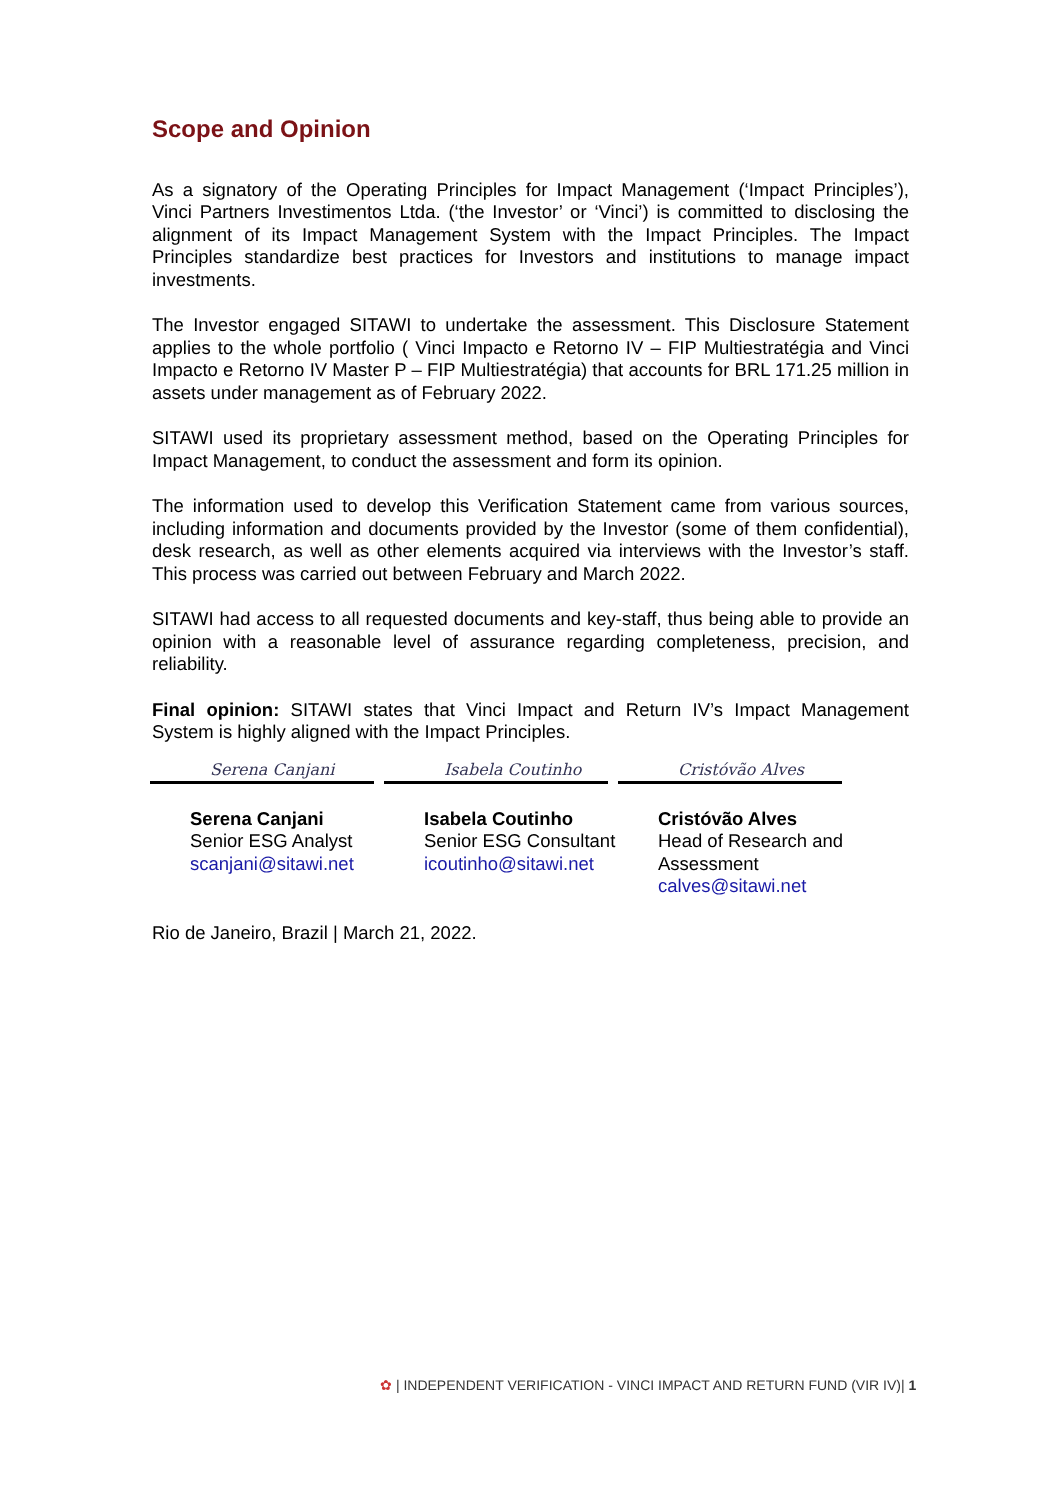Scope and Opinion
As a signatory of the Operating Principles for Impact Management (‘Impact Principles’), Vinci Partners Investimentos Ltda. (‘the Investor’ or ‘Vinci’) is committed to disclosing the alignment of its Impact Management System with the Impact Principles. The Impact Principles standardize best practices for Investors and institutions to manage impact investments.
The Investor engaged SITAWI to undertake the assessment. This Disclosure Statement applies to the whole portfolio ( Vinci Impacto e Retorno IV – FIP Multiestratégia and Vinci Impacto e Retorno IV Master P – FIP Multiestratégia) that accounts for BRL 171.25 million in assets under management as of February 2022.
SITAWI used its proprietary assessment method, based on the Operating Principles for Impact Management, to conduct the assessment and form its opinion.
The information used to develop this Verification Statement came from various sources, including information and documents provided by the Investor (some of them confidential), desk research, as well as other elements acquired via interviews with the Investor’s staff. This process was carried out between February and March 2022.
SITAWI had access to all requested documents and key-staff, thus being able to provide an opinion with a reasonable level of assurance regarding completeness, precision, and reliability.
Final opinion: SITAWI states that Vinci Impact and Return IV’s Impact Management System is highly aligned with the Impact Principles.
Serena Canjani
Serena Canjani
Senior ESG Analyst
scanjani@sitawi.net
Isabela Coutinho
Isabela Coutinho
Senior ESG Consultant
icoutinho@sitawi.net
Cristóvão Alves
Cristóvão Alves
Head of Research and Assessment
calves@sitawi.net
Rio de Janeiro, Brazil | March 21, 2022.
✿ | INDEPENDENT VERIFICATION - VINCI IMPACT AND RETURN FUND (VIR IV)| 1